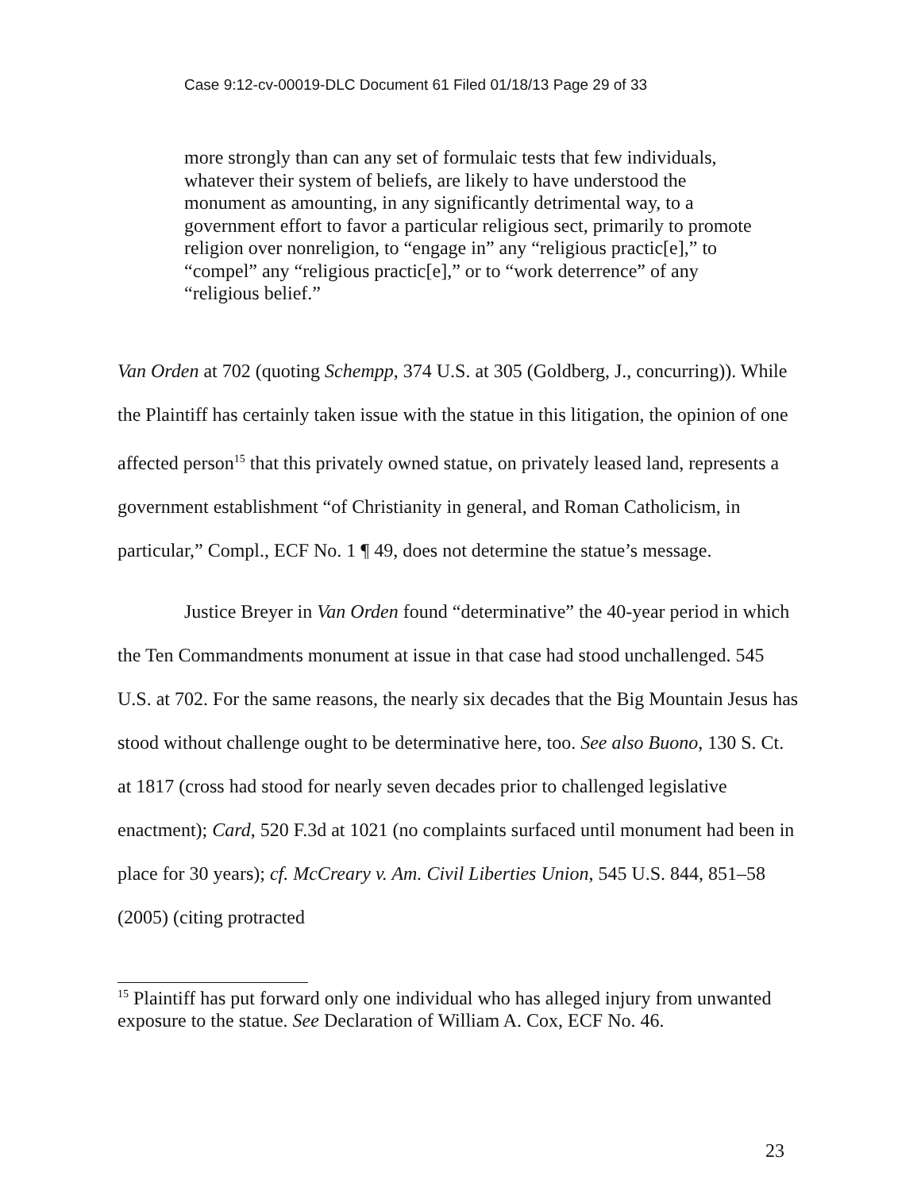Case 9:12-cv-00019-DLC Document 61 Filed 01/18/13 Page 29 of 33
more strongly than can any set of formulaic tests that few individuals, whatever their system of beliefs, are likely to have understood the monument as amounting, in any significantly detrimental way, to a government effort to favor a particular religious sect, primarily to promote religion over nonreligion, to “engage in” any “religious practic[e],” to “compel” any “religious practic[e],” or to “work deterrence” of any “religious belief.”
Van Orden at 702 (quoting Schempp, 374 U.S. at 305 (Goldberg, J., concurring)). While the Plaintiff has certainly taken issue with the statue in this litigation, the opinion of one affected person<sup>15</sup> that this privately owned statue, on privately leased land, represents a government establishment “of Christianity in general, and Roman Catholicism, in particular,” Compl., ECF No. 1 ¶ 49, does not determine the statue’s message.
Justice Breyer in Van Orden found “determinative” the 40-year period in which the Ten Commandments monument at issue in that case had stood unchallenged. 545 U.S. at 702. For the same reasons, the nearly six decades that the Big Mountain Jesus has stood without challenge ought to be determinative here, too. See also Buono, 130 S. Ct. at 1817 (cross had stood for nearly seven decades prior to challenged legislative enactment); Card, 520 F.3d at 1021 (no complaints surfaced until monument had been in place for 30 years); cf. McCreary v. Am. Civil Liberties Union, 545 U.S. 844, 851–58 (2005) (citing protracted
<sup>15</sup> Plaintiff has put forward only one individual who has alleged injury from unwanted exposure to the statue. See Declaration of William A. Cox, ECF No. 46.
23